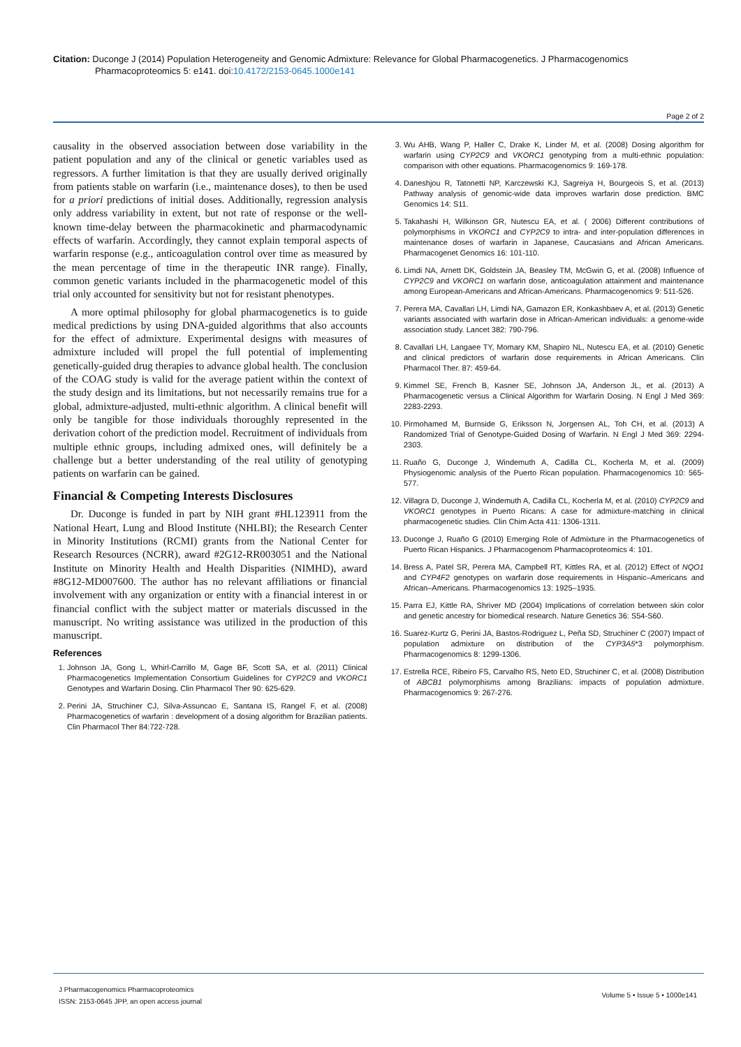Citation: Duconge J (2014) Population Heterogeneity and Genomic Admixture: Relevance for Global Pharmacogenetics. J Pharmacogenomics
Pharmacoproteomics 5: e141. doi:10.4172/2153-0645.1000e141
Page 2 of 2
causality in the observed association between dose variability in the patient population and any of the clinical or genetic variables used as regressors. A further limitation is that they are usually derived originally from patients stable on warfarin (i.e., maintenance doses), to then be used for a priori predictions of initial doses. Additionally, regression analysis only address variability in extent, but not rate of response or the well-known time-delay between the pharmacokinetic and pharmacodynamic effects of warfarin. Accordingly, they cannot explain temporal aspects of warfarin response (e.g., anticoagulation control over time as measured by the mean percentage of time in the therapeutic INR range). Finally, common genetic variants included in the pharmacogenetic model of this trial only accounted for sensitivity but not for resistant phenotypes.
A more optimal philosophy for global pharmacogenetics is to guide medical predictions by using DNA-guided algorithms that also accounts for the effect of admixture. Experimental designs with measures of admixture included will propel the full potential of implementing genetically-guided drug therapies to advance global health. The conclusion of the COAG study is valid for the average patient within the context of the study design and its limitations, but not necessarily remains true for a global, admixture-adjusted, multi-ethnic algorithm. A clinical benefit will only be tangible for those individuals thoroughly represented in the derivation cohort of the prediction model. Recruitment of individuals from multiple ethnic groups, including admixed ones, will definitely be a challenge but a better understanding of the real utility of genotyping patients on warfarin can be gained.
Financial & Competing Interests Disclosures
Dr. Duconge is funded in part by NIH grant #HL123911 from the National Heart, Lung and Blood Institute (NHLBI); the Research Center in Minority Institutions (RCMI) grants from the National Center for Research Resources (NCRR), award #2G12-RR003051 and the National Institute on Minority Health and Health Disparities (NIMHD), award #8G12-MD007600. The author has no relevant affiliations or financial involvement with any organization or entity with a financial interest in or financial conflict with the subject matter or materials discussed in the manuscript. No writing assistance was utilized in the production of this manuscript.
References
1. Johnson JA, Gong L, Whirl-Carrillo M, Gage BF, Scott SA, et al. (2011) Clinical Pharmacogenetics Implementation Consortium Guidelines for CYP2C9 and VKORC1 Genotypes and Warfarin Dosing. Clin Pharmacol Ther 90: 625-629.
2. Perini JA, Struchiner CJ, Silva-Assuncao E, Santana IS, Rangel F, et al. (2008) Pharmacogenetics of warfarin : development of a dosing algorithm for Brazilian patients. Clin Pharmacol Ther 84:722-728.
3. Wu AHB, Wang P, Haller C, Drake K, Linder M, et al. (2008) Dosing algorithm for warfarin using CYP2C9 and VKORC1 genotyping from a multi-ethnic population: comparison with other equations. Pharmacogenomics 9: 169-178.
4. Daneshjou R, Tatonetti NP, Karczewski KJ, Sagreiya H, Bourgeois S, et al. (2013) Pathway analysis of genomic-wide data improves warfarin dose prediction. BMC Genomics 14: S11.
5. Takahashi H, Wilkinson GR, Nutescu EA, et al. ( 2006) Different contributions of polymorphisms in VKORC1 and CYP2C9 to intra- and inter-population differences in maintenance doses of warfarin in Japanese, Caucasians and African Americans. Pharmacogenet Genomics 16: 101-110.
6. Limdi NA, Arnett DK, Goldstein JA, Beasley TM, McGwin G, et al. (2008) Influence of CYP2C9 and VKORC1 on warfarin dose, anticoagulation attainment and maintenance among European-Americans and African-Americans. Pharmacogenomics 9: 511-526.
7. Perera MA, Cavallari LH, Limdi NA, Gamazon ER, Konkashbaev A, et al. (2013) Genetic variants associated with warfarin dose in African-American individuals: a genome-wide association study. Lancet 382: 790-796.
8. Cavallari LH, Langaee TY, Momary KM, Shapiro NL, Nutescu EA, et al. (2010) Genetic and clinical predictors of warfarin dose requirements in African Americans. Clin Pharmacol Ther. 87: 459-64.
9. Kimmel SE, French B, Kasner SE, Johnson JA, Anderson JL, et al. (2013) A Pharmacogenetic versus a Clinical Algorithm for Warfarin Dosing. N Engl J Med 369: 2283-2293.
10. Pirmohamed M, Burnside G, Eriksson N, Jorgensen AL, Toh CH, et al. (2013) A Randomized Trial of Genotype-Guided Dosing of Warfarin. N Engl J Med 369: 2294-2303.
11. Ruaño G, Duconge J, Windemuth A, Cadilla CL, Kocherla M, et al. (2009) Physiogenomic analysis of the Puerto Rican population. Pharmacogenomics 10: 565-577.
12. Villagra D, Duconge J, Windemuth A, Cadilla CL, Kocherla M, et al. (2010) CYP2C9 and VKORC1 genotypes in Puerto Ricans: A case for admixture-matching in clinical pharmacogenetic studies. Clin Chim Acta 411: 1306-1311.
13. Duconge J, Ruaño G (2010) Emerging Role of Admixture in the Pharmacogenetics of Puerto Rican Hispanics. J Pharmacogenom Pharmacoproteomics 4: 101.
14. Bress A, Patel SR, Perera MA, Campbell RT, Kittles RA, et al. (2012) Effect of NQO1 and CYP4F2 genotypes on warfarin dose requirements in Hispanic–Americans and African–Americans. Pharmacogenomics 13: 1925–1935.
15. Parra EJ, Kittle RA, Shriver MD (2004) Implications of correlation between skin color and genetic ancestry for biomedical research. Nature Genetics 36: S54-S60.
16. Suarez-Kurtz G, Perini JA, Bastos-Rodriguez L, Peña SD, Struchiner C (2007) Impact of population admixture on distribution of the CYP3A5*3 polymorphism. Pharmacogenomics 8: 1299-1306.
17. Estrella RCE, Ribeiro FS, Carvalho RS, Neto ED, Struchiner C, et al. (2008) Distribution of ABCB1 polymorphisms among Brazilians: impacts of population admixture. Pharmacogenomics 9: 267-276.
J Pharmacogenomics Pharmacoproteomics
ISSN: 2153-0645 JPP, an open access journal
Volume 5 • Issue 5 • 1000e141